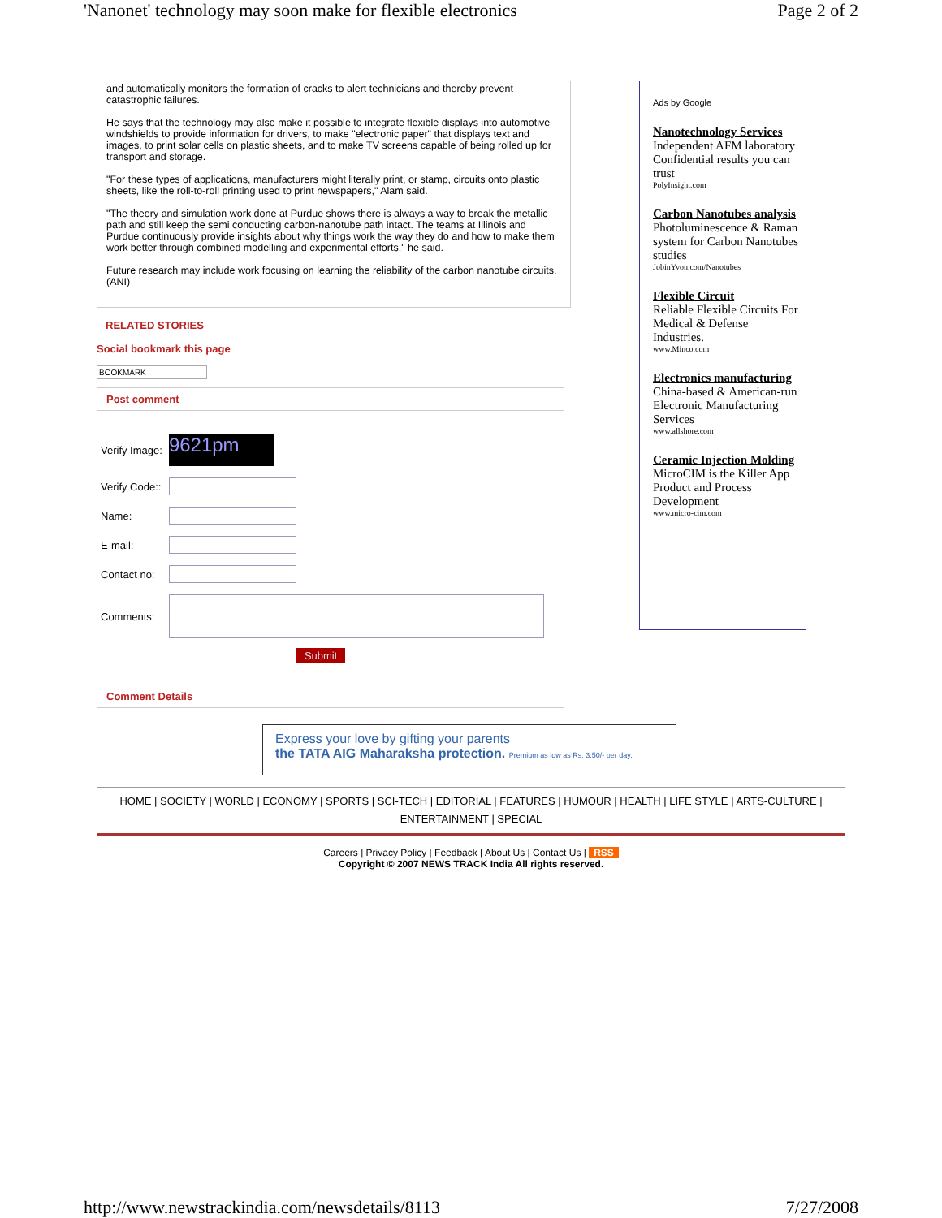'Nanonet' technology may soon make for flexible electronics Page 2 of 2
and automatically monitors the formation of cracks to alert technicians and thereby prevent catastrophic failures.
He says that the technology may also make it possible to integrate flexible displays into automotive windshields to provide information for drivers, to make "electronic paper" that displays text and images, to print solar cells on plastic sheets, and to make TV screens capable of being rolled up for transport and storage.
"For these types of applications, manufacturers might literally print, or stamp, circuits onto plastic sheets, like the roll-to-roll printing used to print newspapers," Alam said.
"The theory and simulation work done at Purdue shows there is always a way to break the metallic path and still keep the semi conducting carbon-nanotube path intact. The teams at Illinois and Purdue continuously provide insights about why things work the way they do and how to make them work better through combined modelling and experimental efforts," he said.
Future research may include work focusing on learning the reliability of the carbon nanotube circuits. (ANI)
RELATED STORIES
Social bookmark this page
BOOKMARK
Post comment
| Verify Image: | 9621pm |
| Verify Code:: | |
| Name: | |
| E-mail: | |
| Contact no: | |
| Comments: | |
| | Submit |
Comment Details
Ads by Google
Nanotechnology Services
Independent AFM laboratory Confidential results you can trust
PolyInsight.com
Carbon Nanotubes analysis
Photoluminescence & Raman system for Carbon Nanotubes studies
JobinYvon.com/Nanotubes
Flexible Circuit
Reliable Flexible Circuits For Medical & Defense Industries.
www.Minco.com
Electronics manufacturing
China-based & American-run Electronic Manufacturing Services
www.allshore.com
Ceramic Injection Molding
MicroCIM is the Killer App Product and Process Development
www.micro-cim.com
Express your love by gifting your parents
the TATA AIG Maharaksha protection. Premium as low as Rs. 3.50/- per day.
HOME | SOCIETY | WORLD | ECONOMY | SPORTS | SCI-TECH | EDITORIAL | FEATURES | HUMOUR | HEALTH | LIFE STYLE | ARTS-CULTURE | ENTERTAINMENT | SPECIAL
Careers | Privacy Policy | Feedback | About Us | Contact Us | RSS
Copyright © 2007 NEWS TRACK India All rights reserved.
http://www.newstrackindia.com/newsdetails/8113 7/27/2008